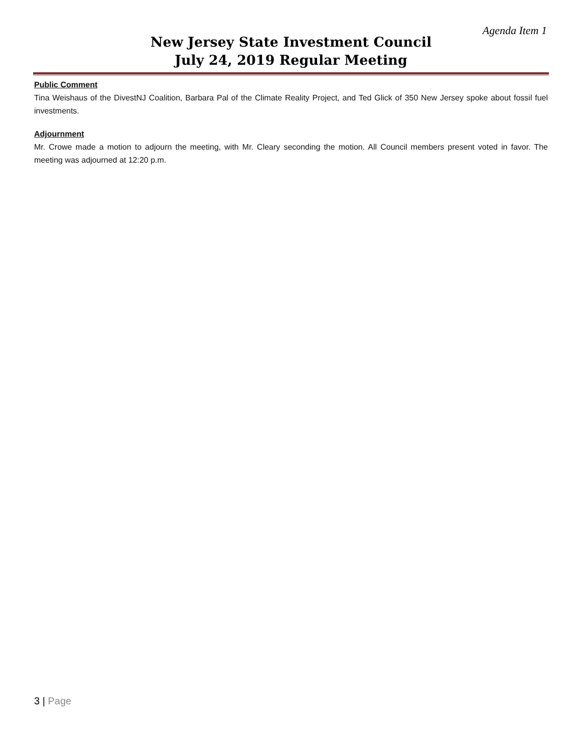Agenda Item 1
New Jersey State Investment Council
July 24, 2019 Regular Meeting
Public Comment
Tina Weishaus of the DivestNJ Coalition, Barbara Pal of the Climate Reality Project, and Ted Glick of 350 New Jersey spoke about fossil fuel investments.
Adjournment
Mr. Crowe made a motion to adjourn the meeting, with Mr. Cleary seconding the motion. All Council members present voted in favor. The meeting was adjourned at 12:20 p.m.
3 | Page